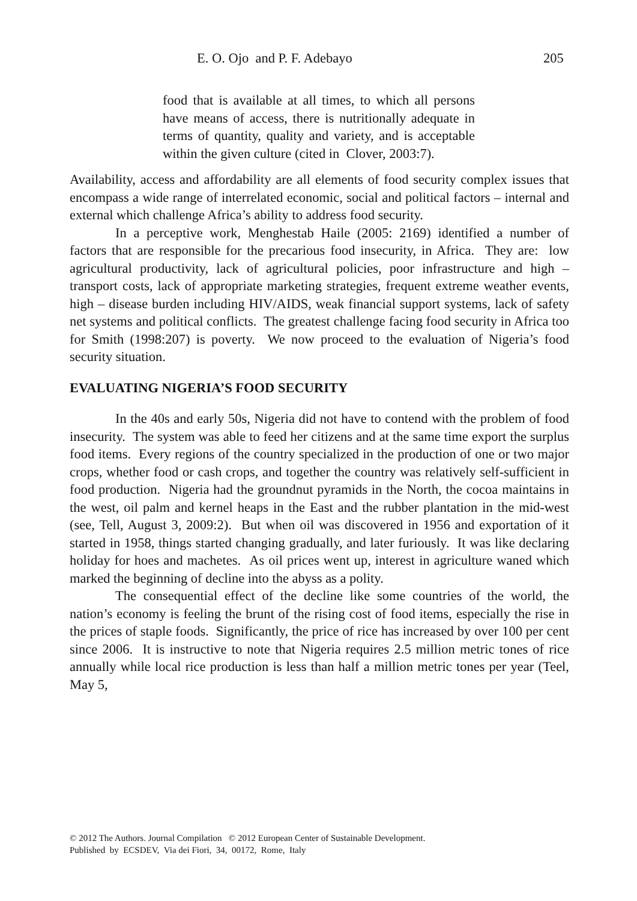E. O. Ojo and P. F. Adebayo 205
food that is available at all times, to which all persons have means of access, there is nutritionally adequate in terms of quantity, quality and variety, and is acceptable within the given culture (cited in Clover, 2003:7).
Availability, access and affordability are all elements of food security complex issues that encompass a wide range of interrelated economic, social and political factors – internal and external which challenge Africa’s ability to address food security.
In a perceptive work, Menghestab Haile (2005: 2169) identified a number of factors that are responsible for the precarious food insecurity, in Africa. They are: low agricultural productivity, lack of agricultural policies, poor infrastructure and high – transport costs, lack of appropriate marketing strategies, frequent extreme weather events, high – disease burden including HIV/AIDS, weak financial support systems, lack of safety net systems and political conflicts. The greatest challenge facing food security in Africa too for Smith (1998:207) is poverty. We now proceed to the evaluation of Nigeria’s food security situation.
EVALUATING NIGERIA’S FOOD SECURITY
In the 40s and early 50s, Nigeria did not have to contend with the problem of food insecurity. The system was able to feed her citizens and at the same time export the surplus food items. Every regions of the country specialized in the production of one or two major crops, whether food or cash crops, and together the country was relatively self-sufficient in food production. Nigeria had the groundnut pyramids in the North, the cocoa maintains in the west, oil palm and kernel heaps in the East and the rubber plantation in the mid-west (see, Tell, August 3, 2009:2). But when oil was discovered in 1956 and exportation of it started in 1958, things started changing gradually, and later furiously. It was like declaring holiday for hoes and machetes. As oil prices went up, interest in agriculture waned which marked the beginning of decline into the abyss as a polity.
The consequential effect of the decline like some countries of the world, the nation’s economy is feeling the brunt of the rising cost of food items, especially the rise in the prices of staple foods. Significantly, the price of rice has increased by over 100 per cent since 2006. It is instructive to note that Nigeria requires 2.5 million metric tones of rice annually while local rice production is less than half a million metric tones per year (Teel, May 5,
© 2012 The Authors. Journal Compilation © 2012 European Center of Sustainable Development.
Published by ECSDEV, Via dei Fiori, 34, 00172, Rome, Italy